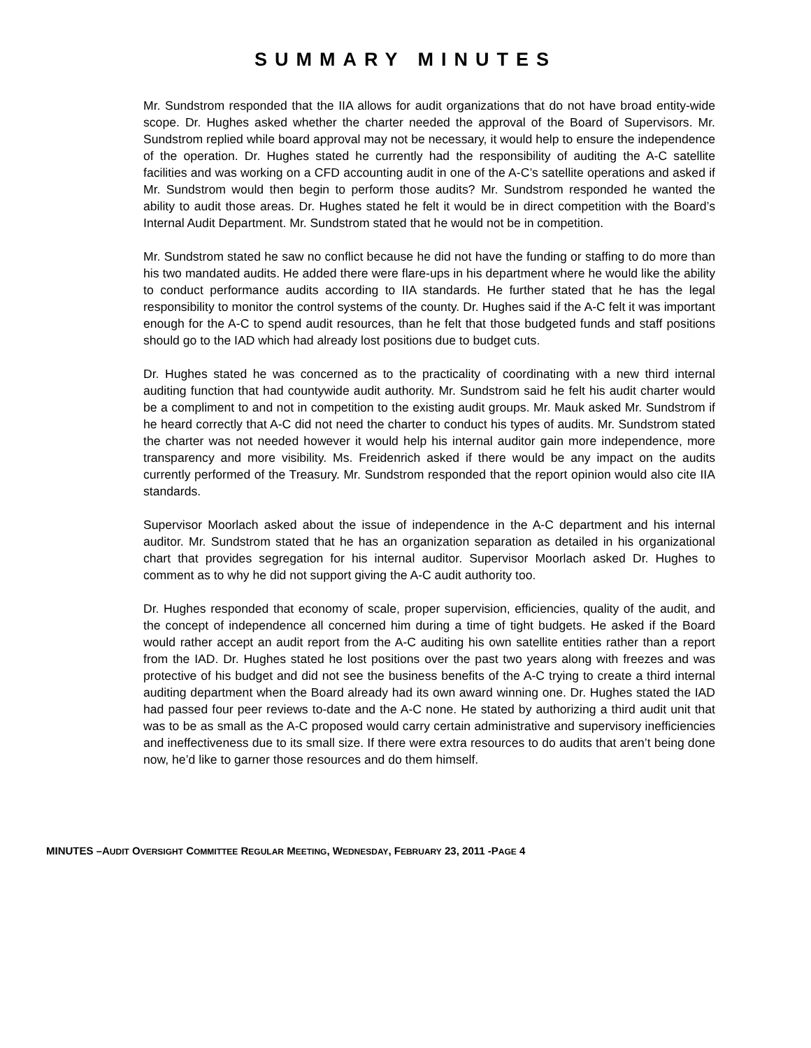SUMMARY MINUTES
Mr. Sundstrom responded that the IIA allows for audit organizations that do not have broad entity-wide scope. Dr. Hughes asked whether the charter needed the approval of the Board of Supervisors. Mr. Sundstrom replied while board approval may not be necessary, it would help to ensure the independence of the operation. Dr. Hughes stated he currently had the responsibility of auditing the A-C satellite facilities and was working on a CFD accounting audit in one of the A-C’s satellite operations and asked if Mr. Sundstrom would then begin to perform those audits? Mr. Sundstrom responded he wanted the ability to audit those areas. Dr. Hughes stated he felt it would be in direct competition with the Board’s Internal Audit Department. Mr. Sundstrom stated that he would not be in competition.
Mr. Sundstrom stated he saw no conflict because he did not have the funding or staffing to do more than his two mandated audits. He added there were flare-ups in his department where he would like the ability to conduct performance audits according to IIA standards. He further stated that he has the legal responsibility to monitor the control systems of the county. Dr. Hughes said if the A-C felt it was important enough for the A-C to spend audit resources, than he felt that those budgeted funds and staff positions should go to the IAD which had already lost positions due to budget cuts.
Dr. Hughes stated he was concerned as to the practicality of coordinating with a new third internal auditing function that had countywide audit authority. Mr. Sundstrom said he felt his audit charter would be a compliment to and not in competition to the existing audit groups. Mr. Mauk asked Mr. Sundstrom if he heard correctly that A-C did not need the charter to conduct his types of audits. Mr. Sundstrom stated the charter was not needed however it would help his internal auditor gain more independence, more transparency and more visibility. Ms. Freidenrich asked if there would be any impact on the audits currently performed of the Treasury. Mr. Sundstrom responded that the report opinion would also cite IIA standards.
Supervisor Moorlach asked about the issue of independence in the A-C department and his internal auditor. Mr. Sundstrom stated that he has an organization separation as detailed in his organizational chart that provides segregation for his internal auditor. Supervisor Moorlach asked Dr. Hughes to comment as to why he did not support giving the A-C audit authority too.
Dr. Hughes responded that economy of scale, proper supervision, efficiencies, quality of the audit, and the concept of independence all concerned him during a time of tight budgets. He asked if the Board would rather accept an audit report from the A-C auditing his own satellite entities rather than a report from the IAD. Dr. Hughes stated he lost positions over the past two years along with freezes and was protective of his budget and did not see the business benefits of the A-C trying to create a third internal auditing department when the Board already had its own award winning one. Dr. Hughes stated the IAD had passed four peer reviews to-date and the A-C none. He stated by authorizing a third audit unit that was to be as small as the A-C proposed would carry certain administrative and supervisory inefficiencies and ineffectiveness due to its small size. If there were extra resources to do audits that aren’t being done now, he’d like to garner those resources and do them himself.
MINUTES –AUDIT OVERSIGHT COMMITTEE REGULAR MEETING, WEDNESDAY, FEBRUARY 23, 2011 -PAGE 4